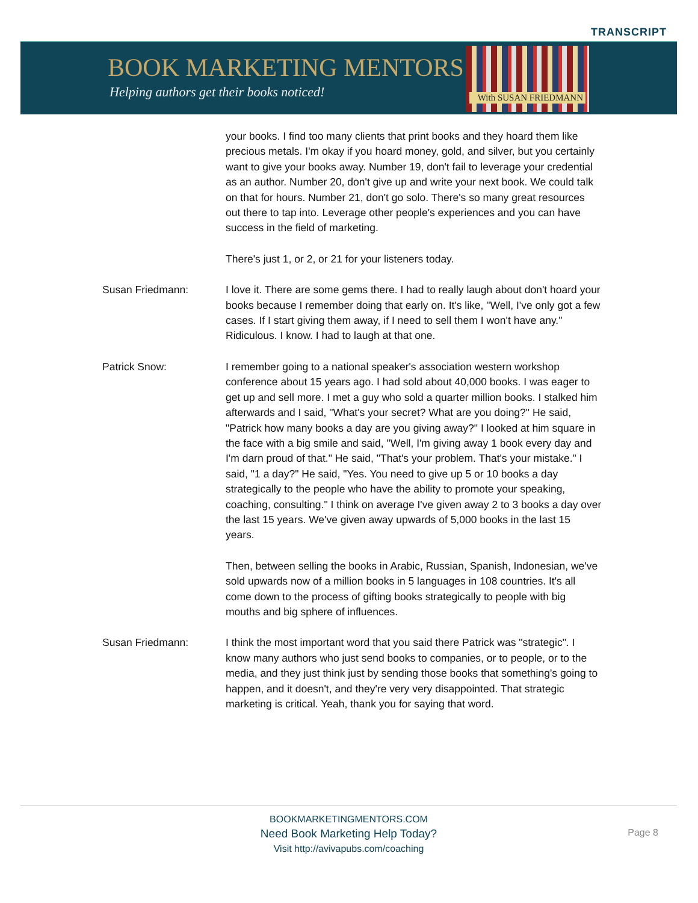TRANSCRIPT
BOOK MARKETING MENTORS
Helping authors get their books noticed!
With SUSAN FRIEDMANN
your books. I find too many clients that print books and they hoard them like precious metals. I'm okay if you hoard money, gold, and silver, but you certainly want to give your books away. Number 19, don't fail to leverage your credential as an author. Number 20, don't give up and write your next book. We could talk on that for hours. Number 21, don't go solo. There's so many great resources out there to tap into. Leverage other people's experiences and you can have success in the field of marketing.
There's just 1, or 2, or 21 for your listeners today.
Susan Friedmann: I love it. There are some gems there. I had to really laugh about don't hoard your books because I remember doing that early on. It's like, "Well, I've only got a few cases. If I start giving them away, if I need to sell them I won't have any." Ridiculous. I know. I had to laugh at that one.
Patrick Snow: I remember going to a national speaker's association western workshop conference about 15 years ago. I had sold about 40,000 books. I was eager to get up and sell more. I met a guy who sold a quarter million books. I stalked him afterwards and I said, "What's your secret? What are you doing?" He said, "Patrick how many books a day are you giving away?" I looked at him square in the face with a big smile and said, "Well, I'm giving away 1 book every day and I'm darn proud of that." He said, "That's your problem. That's your mistake." I said, "1 a day?" He said, "Yes. You need to give up 5 or 10 books a day strategically to the people who have the ability to promote your speaking, coaching, consulting." I think on average I've given away 2 to 3 books a day over the last 15 years. We've given away upwards of 5,000 books in the last 15 years.
Then, between selling the books in Arabic, Russian, Spanish, Indonesian, we've sold upwards now of a million books in 5 languages in 108 countries. It's all come down to the process of gifting books strategically to people with big mouths and big sphere of influences.
Susan Friedmann: I think the most important word that you said there Patrick was "strategic". I know many authors who just send books to companies, or to people, or to the media, and they just think just by sending those books that something's going to happen, and it doesn't, and they're very very disappointed. That strategic marketing is critical. Yeah, thank you for saying that word.
BOOKMARKETINGMENTORS.COM
Need Book Marketing Help Today?
Visit http://avivapubs.com/coaching
Page 8